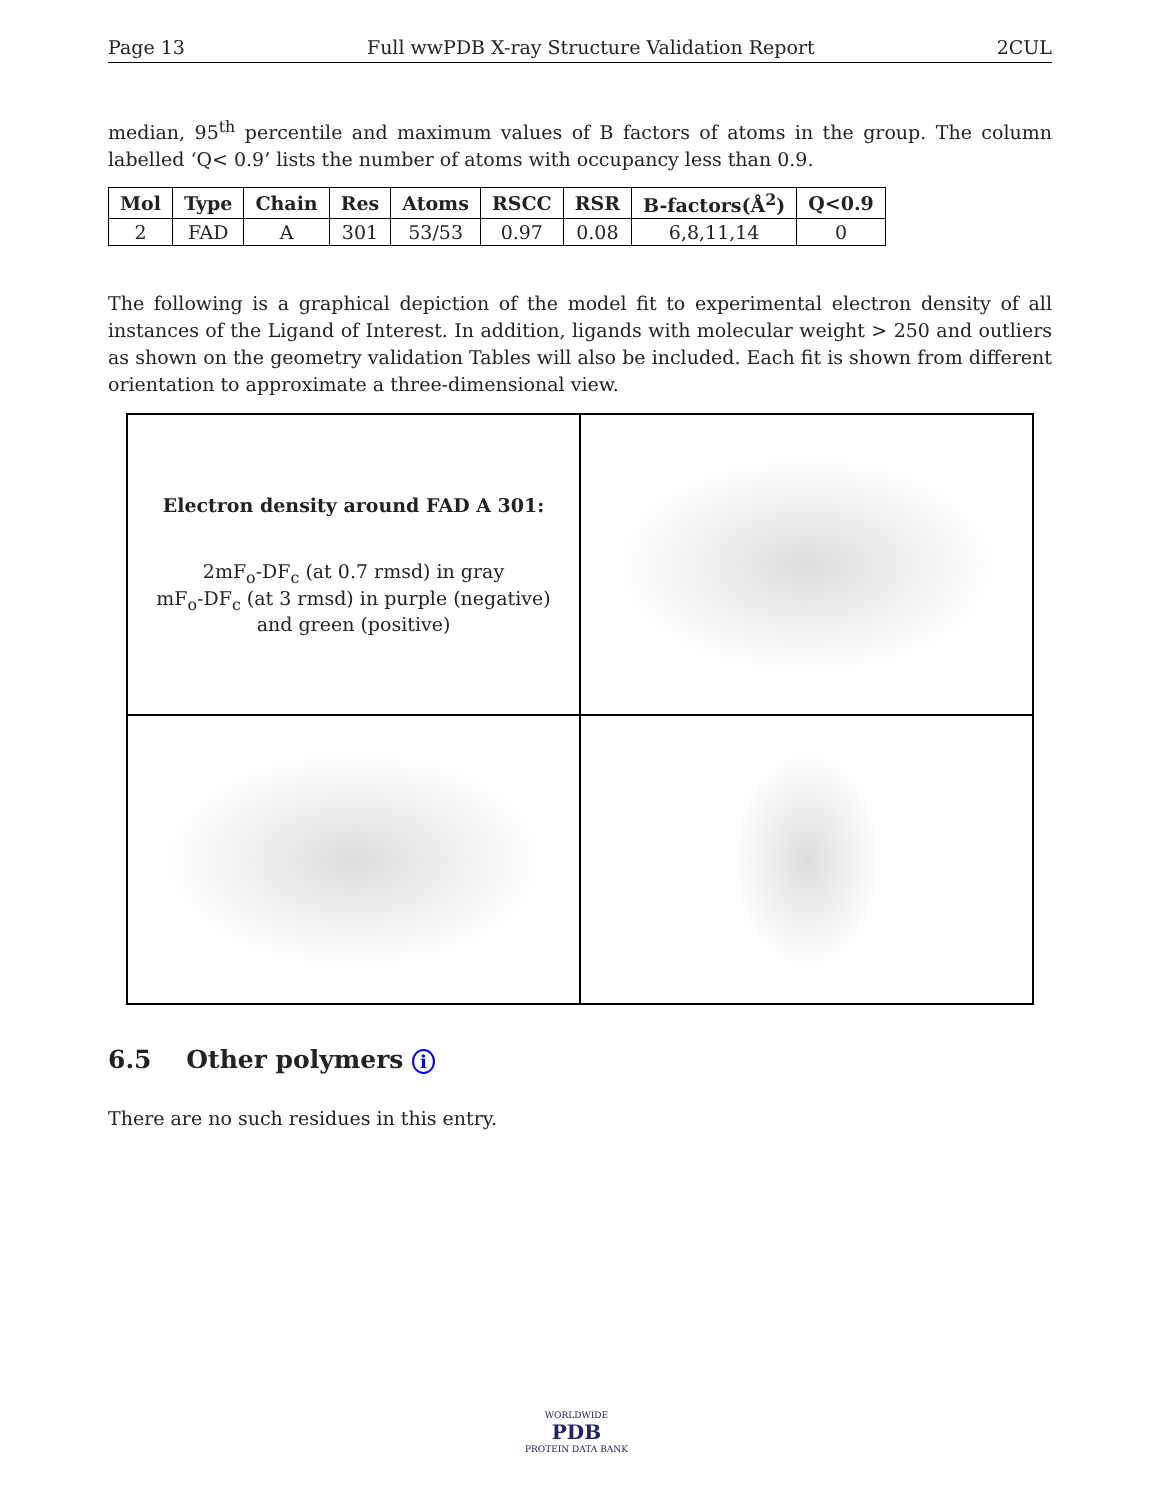Page 13 Full wwPDB X-ray Structure Validation Report 2CUL
median, 95<sup>th</sup> percentile and maximum values of B factors of atoms in the group. The column labelled ‘Q< 0.9’ lists the number of atoms with occupancy less than 0.9.
| Mol | Type | Chain | Res | Atoms | RSCC | RSR | B-factors(Å<sup>2</sup>) | Q<0.9 |
| --- | --- | --- | --- | --- | --- | --- | --- | --- |
| 2 | FAD | A | 301 | 53/53 | 0.97 | 0.08 | 6,8,11,14 | 0 |
The following is a graphical depiction of the model fit to experimental electron density of all instances of the Ligand of Interest. In addition, ligands with molecular weight > 250 and outliers as shown on the geometry validation Tables will also be included. Each fit is shown from different orientation to approximate a three-dimensional view.
Electron density around FAD A 301:
2mF<sub>o</sub>-DF<sub>c</sub> (at 0.7 rmsd) in gray
mF<sub>o</sub>-DF<sub>c</sub> (at 3 rmsd) in purple (negative)
and green (positive)
6.5 Other polymers i
There are no such residues in this entry.
WORLDWIDE
PDB
PROTEIN DATA BANK